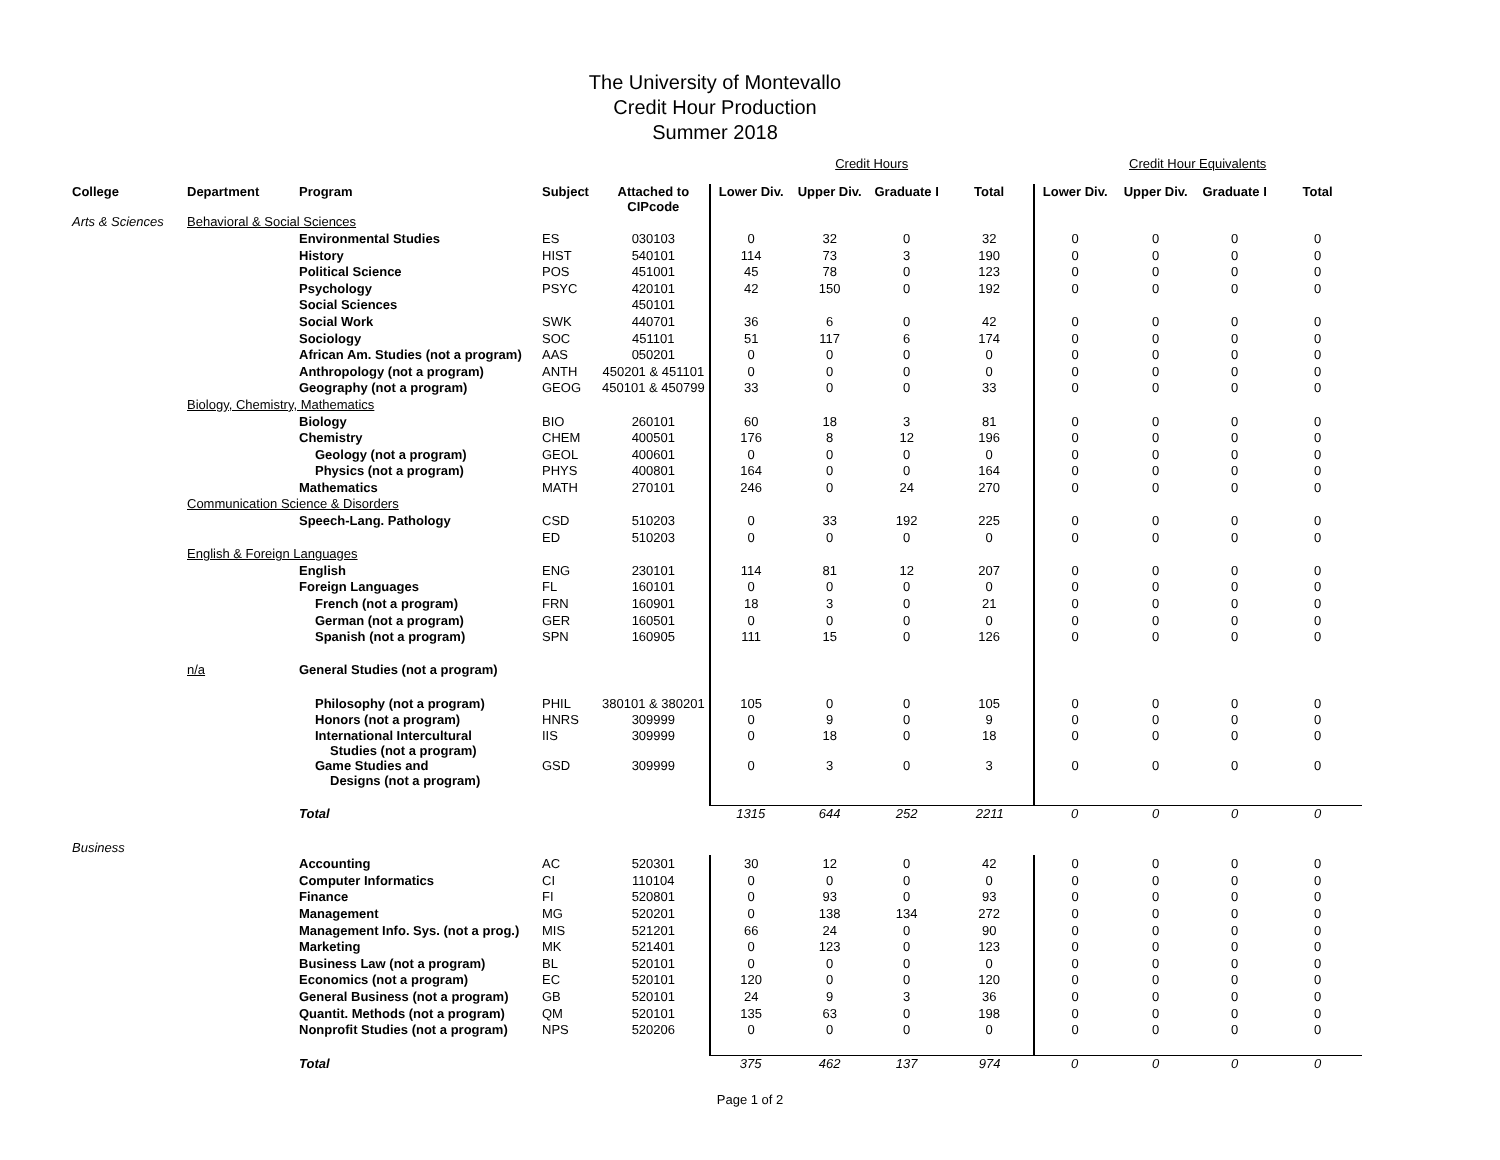The University of Montevallo
Credit Hour Production
Summer 2018
| | | | | | Credit Hours | | | | Credit Hour Equivalents | | | |
| College | Department | Program | Subject | Attached to CIPcode | Lower Div. | Upper Div. | Graduate I | Total | Lower Div. | Upper Div. | Graduate I | Total |
| Arts & Sciences | Behavioral & Social Sciences | | | | | | | | | | | |
| | | Environmental Studies | ES | 030103 | 0 | 32 | 0 | 32 | 0 | 0 | 0 | 0 |
| | | History | HIST | 540101 | 114 | 73 | 3 | 190 | 0 | 0 | 0 | 0 |
| | | Political Science | POS | 451001 | 45 | 78 | 0 | 123 | 0 | 0 | 0 | 0 |
| | | Psychology | PSYC | 420101 | 42 | 150 | 0 | 192 | 0 | 0 | 0 | 0 |
| | | Social Sciences | | 450101 | | | | | | | | |
| | | Social Work | SWK | 440701 | 36 | 6 | 0 | 42 | 0 | 0 | 0 | 0 |
| | | Sociology | SOC | 451101 | 51 | 117 | 6 | 174 | 0 | 0 | 0 | 0 |
| | | African Am. Studies (not a program) | AAS | 050201 | 0 | 0 | 0 | 0 | 0 | 0 | 0 | 0 |
| | | Anthropology (not a program) | ANTH | 450201 & 451101 | 0 | 0 | 0 | 0 | 0 | 0 | 0 | 0 |
| | | Geography (not a program) | GEOG | 450101 & 450799 | 33 | 0 | 0 | 33 | 0 | 0 | 0 | 0 |
| | Biology, Chemistry, Mathematics | | | | | | | | | | | |
| | | Biology | BIO | 260101 | 60 | 18 | 3 | 81 | 0 | 0 | 0 | 0 |
| | | Chemistry | CHEM | 400501 | 176 | 8 | 12 | 196 | 0 | 0 | 0 | 0 |
| | | Geology (not a program) | GEOL | 400601 | 0 | 0 | 0 | 0 | 0 | 0 | 0 | 0 |
| | | Physics (not a program) | PHYS | 400801 | 164 | 0 | 0 | 164 | 0 | 0 | 0 | 0 |
| | | Mathematics | MATH | 270101 | 246 | 0 | 24 | 270 | 0 | 0 | 0 | 0 |
| | Communication Science & Disorders | | | | | | | | | | | |
| | | Speech-Lang. Pathology | CSD | 510203 | 0 | 33 | 192 | 225 | 0 | 0 | 0 | 0 |
| | | | ED | 510203 | 0 | 0 | 0 | 0 | 0 | 0 | 0 | 0 |
| | English & Foreign Languages | | | | | | | | | | | |
| | | English | ENG | 230101 | 114 | 81 | 12 | 207 | 0 | 0 | 0 | 0 |
| | | Foreign Languages | FL | 160101 | 0 | 0 | 0 | 0 | 0 | 0 | 0 | 0 |
| | | French (not a program) | FRN | 160901 | 18 | 3 | 0 | 21 | 0 | 0 | 0 | 0 |
| | | German (not a program) | GER | 160501 | 0 | 0 | 0 | 0 | 0 | 0 | 0 | 0 |
| | | Spanish (not a program) | SPN | 160905 | 111 | 15 | 0 | 126 | 0 | 0 | 0 | 0 |
| | n/a | General Studies (not a program) | | | | | | | | | | |
| | | Philosophy (not a program) | PHIL | 380101 & 380201 | 105 | 0 | 0 | 105 | 0 | 0 | 0 | 0 |
| | | Honors (not a program) | HNRS | 309999 | 0 | 9 | 0 | 9 | 0 | 0 | 0 | 0 |
| | | International Intercultural Studies (not a program) | IIS | 309999 | 0 | 18 | 0 | 18 | 0 | 0 | 0 | 0 |
| | | Game Studies and Designs (not a program) | GSD | 309999 | 0 | 3 | 0 | 3 | 0 | 0 | 0 | 0 |
| | | Total | | | 1315 | 644 | 252 | 2211 | 0 | 0 | 0 | 0 |
| Business | | | | | | | | | | | | |
| | | Accounting | AC | 520301 | 30 | 12 | 0 | 42 | 0 | 0 | 0 | 0 |
| | | Computer Informatics | CI | 110104 | 0 | 0 | 0 | 0 | 0 | 0 | 0 | 0 |
| | | Finance | FI | 520801 | 0 | 93 | 0 | 93 | 0 | 0 | 0 | 0 |
| | | Management | MG | 520201 | 0 | 138 | 134 | 272 | 0 | 0 | 0 | 0 |
| | | Management Info. Sys. (not a prog.) | MIS | 521201 | 66 | 24 | 0 | 90 | 0 | 0 | 0 | 0 |
| | | Marketing | MK | 521401 | 0 | 123 | 0 | 123 | 0 | 0 | 0 | 0 |
| | | Business Law (not a program) | BL | 520101 | 0 | 0 | 0 | 0 | 0 | 0 | 0 | 0 |
| | | Economics (not a program) | EC | 520101 | 120 | 0 | 0 | 120 | 0 | 0 | 0 | 0 |
| | | General Business (not a program) | GB | 520101 | 24 | 9 | 3 | 36 | 0 | 0 | 0 | 0 |
| | | Quantit. Methods (not a program) | QM | 520101 | 135 | 63 | 0 | 198 | 0 | 0 | 0 | 0 |
| | | Nonprofit Studies (not a program) | NPS | 520206 | 0 | 0 | 0 | 0 | 0 | 0 | 0 | 0 |
| | | Total | | | 375 | 462 | 137 | 974 | 0 | 0 | 0 | 0 |
Page 1 of 2